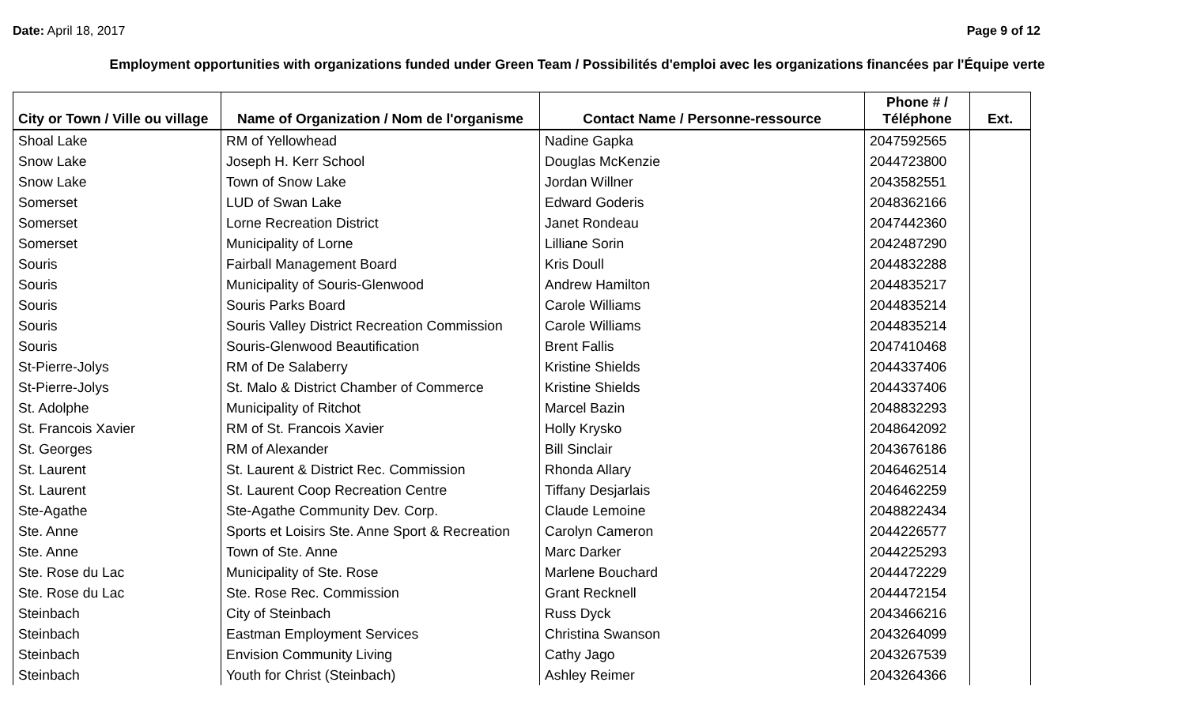Date: April 18, 2017 Page 9 of 12
Employment opportunities with organizations funded under Green Team / Possibilités d'emploi avec les organizations financées par l'Équipe verte
| City or Town / Ville ou village | Name of Organization / Nom de l'organisme | Contact Name / Personne-ressource | Phone # / Téléphone | Ext. |
| --- | --- | --- | --- | --- |
| Shoal Lake | RM of Yellowhead | Nadine Gapka | 2047592565 | |
| Snow Lake | Joseph H. Kerr School | Douglas McKenzie | 2044723800 | |
| Snow Lake | Town of Snow Lake | Jordan Willner | 2043582551 | |
| Somerset | LUD of Swan Lake | Edward Goderis | 2048362166 | |
| Somerset | Lorne Recreation District | Janet Rondeau | 2047442360 | |
| Somerset | Municipality of Lorne | Lilliane Sorin | 2042487290 | |
| Souris | Fairball Management Board | Kris Doull | 2044832288 | |
| Souris | Municipality of Souris-Glenwood | Andrew Hamilton | 2044835217 | |
| Souris | Souris Parks Board | Carole Williams | 2044835214 | |
| Souris | Souris Valley District Recreation Commission | Carole Williams | 2044835214 | |
| Souris | Souris-Glenwood Beautification | Brent Fallis | 2047410468 | |
| St-Pierre-Jolys | RM of De Salaberry | Kristine Shields | 2044337406 | |
| St-Pierre-Jolys | St. Malo & District Chamber of Commerce | Kristine Shields | 2044337406 | |
| St. Adolphe | Municipality of Ritchot | Marcel Bazin | 2048832293 | |
| St. Francois Xavier | RM of St. Francois Xavier | Holly Krysko | 2048642092 | |
| St. Georges | RM of Alexander | Bill Sinclair | 2043676186 | |
| St. Laurent | St. Laurent & District Rec. Commission | Rhonda Allary | 2046462514 | |
| St. Laurent | St. Laurent Coop Recreation Centre | Tiffany Desjarlais | 2046462259 | |
| Ste-Agathe | Ste-Agathe Community Dev. Corp. | Claude Lemoine | 2048822434 | |
| Ste. Anne | Sports et Loisirs Ste. Anne Sport & Recreation | Carolyn Cameron | 2044226577 | |
| Ste. Anne | Town of Ste. Anne | Marc Darker | 2044225293 | |
| Ste. Rose du Lac | Municipality of Ste. Rose | Marlene Bouchard | 2044472229 | |
| Ste. Rose du Lac | Ste. Rose Rec. Commission | Grant Recknell | 2044472154 | |
| Steinbach | City of Steinbach | Russ Dyck | 2043466216 | |
| Steinbach | Eastman Employment Services | Christina Swanson | 2043264099 | |
| Steinbach | Envision Community Living | Cathy Jago | 2043267539 | |
| Steinbach | Youth for Christ (Steinbach) | Ashley Reimer | 2043264366 | |